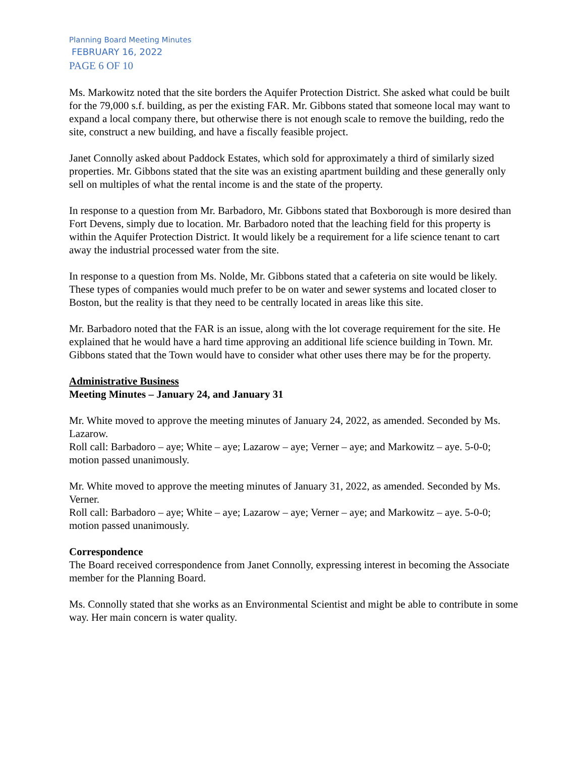Planning Board Meeting Minutes
FEBRUARY 16, 2022
PAGE 6 OF 10
Ms. Markowitz noted that the site borders the Aquifer Protection District. She asked what could be built for the 79,000 s.f. building, as per the existing FAR. Mr. Gibbons stated that someone local may want to expand a local company there, but otherwise there is not enough scale to remove the building, redo the site, construct a new building, and have a fiscally feasible project.
Janet Connolly asked about Paddock Estates, which sold for approximately a third of similarly sized properties. Mr. Gibbons stated that the site was an existing apartment building and these generally only sell on multiples of what the rental income is and the state of the property.
In response to a question from Mr. Barbadoro, Mr. Gibbons stated that Boxborough is more desired than Fort Devens, simply due to location. Mr. Barbadoro noted that the leaching field for this property is within the Aquifer Protection District. It would likely be a requirement for a life science tenant to cart away the industrial processed water from the site.
In response to a question from Ms. Nolde, Mr. Gibbons stated that a cafeteria on site would be likely. These types of companies would much prefer to be on water and sewer systems and located closer to Boston, but the reality is that they need to be centrally located in areas like this site.
Mr. Barbadoro noted that the FAR is an issue, along with the lot coverage requirement for the site. He explained that he would have a hard time approving an additional life science building in Town. Mr. Gibbons stated that the Town would have to consider what other uses there may be for the property.
Administrative Business
Meeting Minutes – January 24, and January 31
Mr. White moved to approve the meeting minutes of January 24, 2022, as amended. Seconded by Ms. Lazarow.
Roll call: Barbadoro – aye; White – aye; Lazarow – aye; Verner – aye; and Markowitz – aye. 5-0-0; motion passed unanimously.
Mr. White moved to approve the meeting minutes of January 31, 2022, as amended. Seconded by Ms. Verner.
Roll call: Barbadoro – aye; White – aye; Lazarow – aye; Verner – aye; and Markowitz – aye. 5-0-0; motion passed unanimously.
Correspondence
The Board received correspondence from Janet Connolly, expressing interest in becoming the Associate member for the Planning Board.
Ms. Connolly stated that she works as an Environmental Scientist and might be able to contribute in some way. Her main concern is water quality.